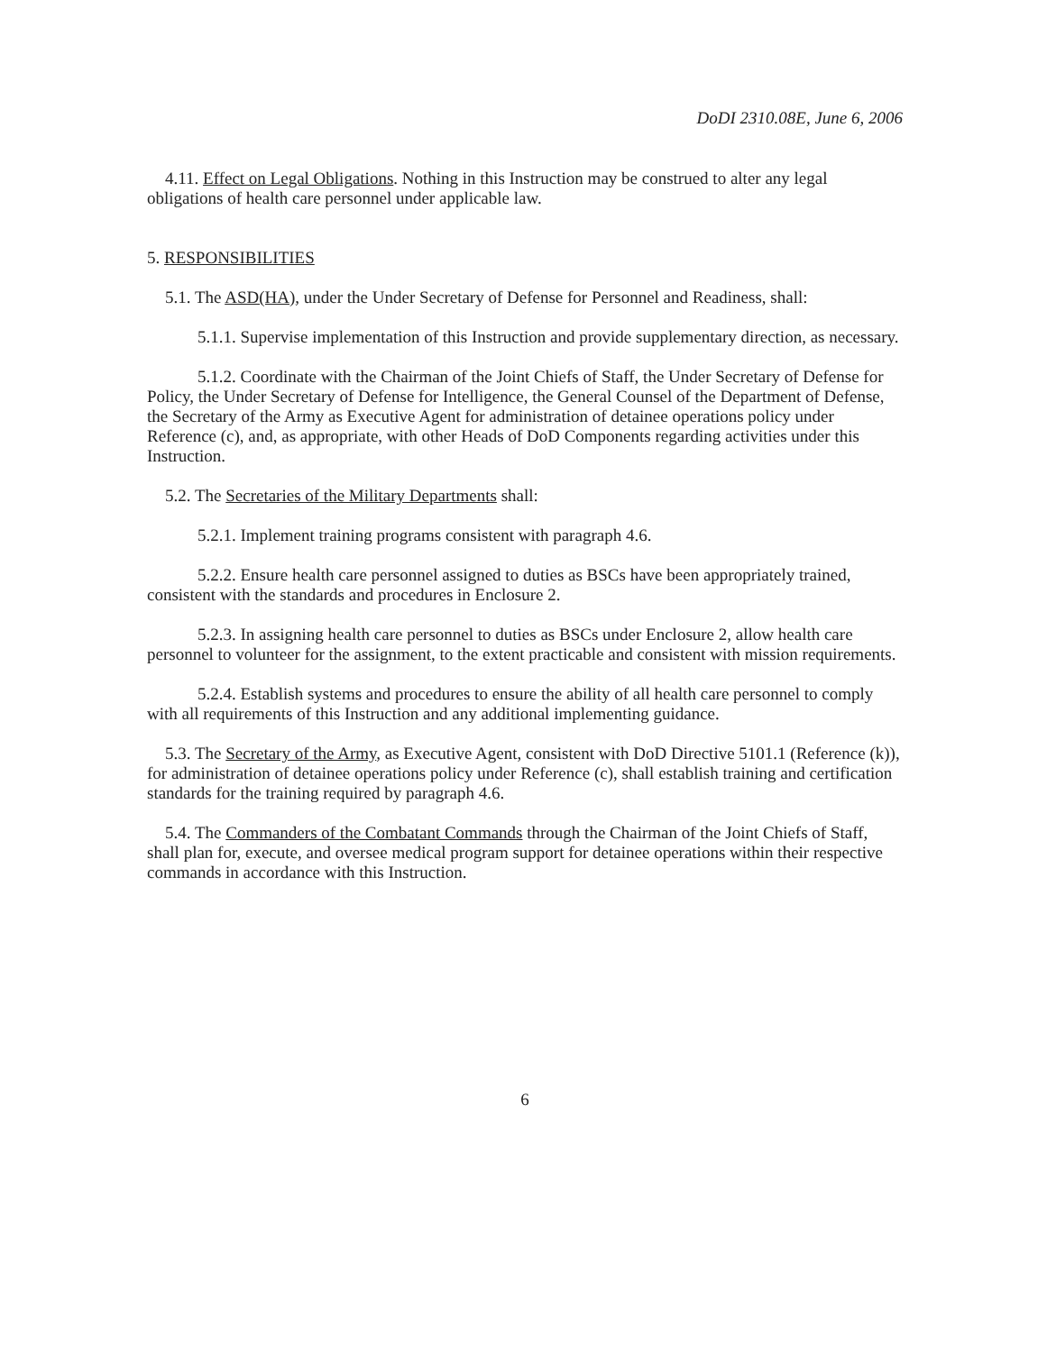DoDI 2310.08E, June 6, 2006
4.11. Effect on Legal Obligations. Nothing in this Instruction may be construed to alter any legal obligations of health care personnel under applicable law.
5. RESPONSIBILITIES
5.1. The ASD(HA), under the Under Secretary of Defense for Personnel and Readiness, shall:
5.1.1. Supervise implementation of this Instruction and provide supplementary direction, as necessary.
5.1.2. Coordinate with the Chairman of the Joint Chiefs of Staff, the Under Secretary of Defense for Policy, the Under Secretary of Defense for Intelligence, the General Counsel of the Department of Defense, the Secretary of the Army as Executive Agent for administration of detainee operations policy under Reference (c), and, as appropriate, with other Heads of DoD Components regarding activities under this Instruction.
5.2. The Secretaries of the Military Departments shall:
5.2.1. Implement training programs consistent with paragraph 4.6.
5.2.2. Ensure health care personnel assigned to duties as BSCs have been appropriately trained, consistent with the standards and procedures in Enclosure 2.
5.2.3. In assigning health care personnel to duties as BSCs under Enclosure 2, allow health care personnel to volunteer for the assignment, to the extent practicable and consistent with mission requirements.
5.2.4. Establish systems and procedures to ensure the ability of all health care personnel to comply with all requirements of this Instruction and any additional implementing guidance.
5.3. The Secretary of the Army, as Executive Agent, consistent with DoD Directive 5101.1 (Reference (k)), for administration of detainee operations policy under Reference (c), shall establish training and certification standards for the training required by paragraph 4.6.
5.4. The Commanders of the Combatant Commands through the Chairman of the Joint Chiefs of Staff, shall plan for, execute, and oversee medical program support for detainee operations within their respective commands in accordance with this Instruction.
6